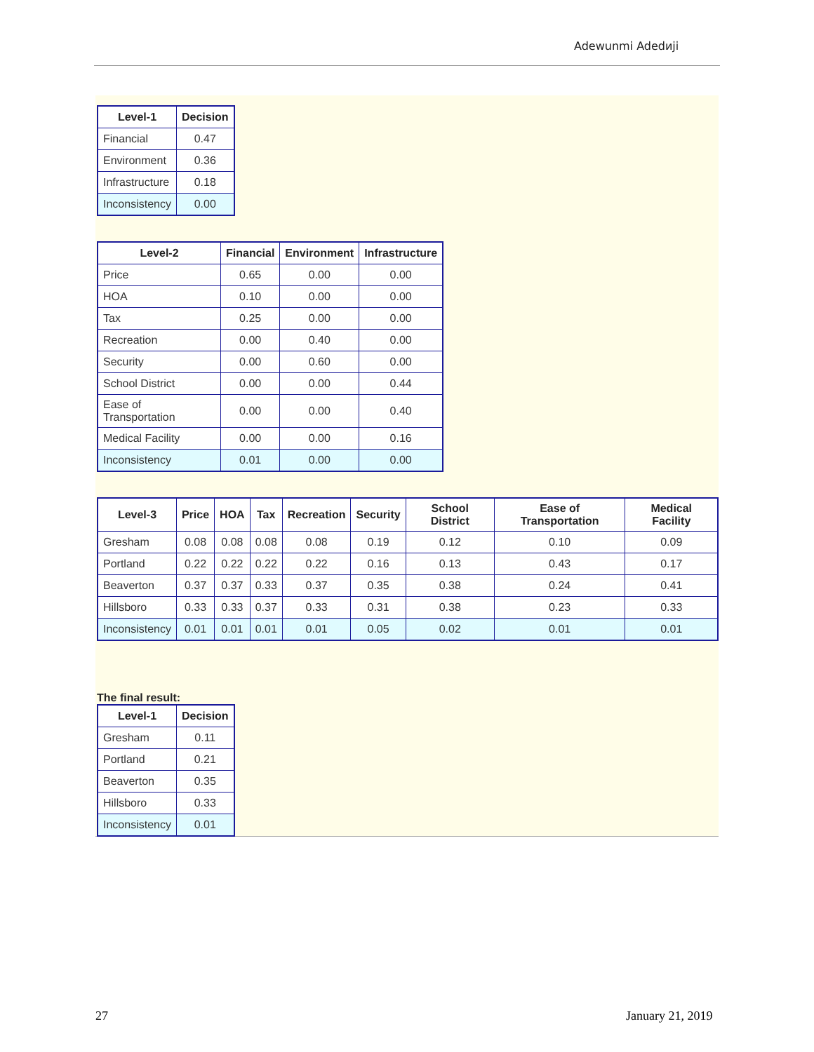Adewunmi Adedиji
| Level-1 | Decision |
| --- | --- |
| Financial | 0.47 |
| Environment | 0.36 |
| Infrastructure | 0.18 |
| Inconsistency | 0.00 |
| Level-2 | Financial | Environment | Infrastructure |
| --- | --- | --- | --- |
| Price | 0.65 | 0.00 | 0.00 |
| HOA | 0.10 | 0.00 | 0.00 |
| Tax | 0.25 | 0.00 | 0.00 |
| Recreation | 0.00 | 0.40 | 0.00 |
| Security | 0.00 | 0.60 | 0.00 |
| School District | 0.00 | 0.00 | 0.44 |
| Ease of Transportation | 0.00 | 0.00 | 0.40 |
| Medical Facility | 0.00 | 0.00 | 0.16 |
| Inconsistency | 0.01 | 0.00 | 0.00 |
| Level-3 | Price | HOA | Tax | Recreation | Security | School District | Ease of Transportation | Medical Facility |
| --- | --- | --- | --- | --- | --- | --- | --- | --- |
| Gresham | 0.08 | 0.08 | 0.08 | 0.08 | 0.19 | 0.12 | 0.10 | 0.09 |
| Portland | 0.22 | 0.22 | 0.22 | 0.22 | 0.16 | 0.13 | 0.43 | 0.17 |
| Beaverton | 0.37 | 0.37 | 0.33 | 0.37 | 0.35 | 0.38 | 0.24 | 0.41 |
| Hillsboro | 0.33 | 0.33 | 0.37 | 0.33 | 0.31 | 0.38 | 0.23 | 0.33 |
| Inconsistency | 0.01 | 0.01 | 0.01 | 0.01 | 0.05 | 0.02 | 0.01 | 0.01 |
The final result:
| Level-1 | Decision |
| --- | --- |
| Gresham | 0.11 |
| Portland | 0.21 |
| Beaverton | 0.35 |
| Hillsboro | 0.33 |
| Inconsistency | 0.01 |
27 January 21, 2019